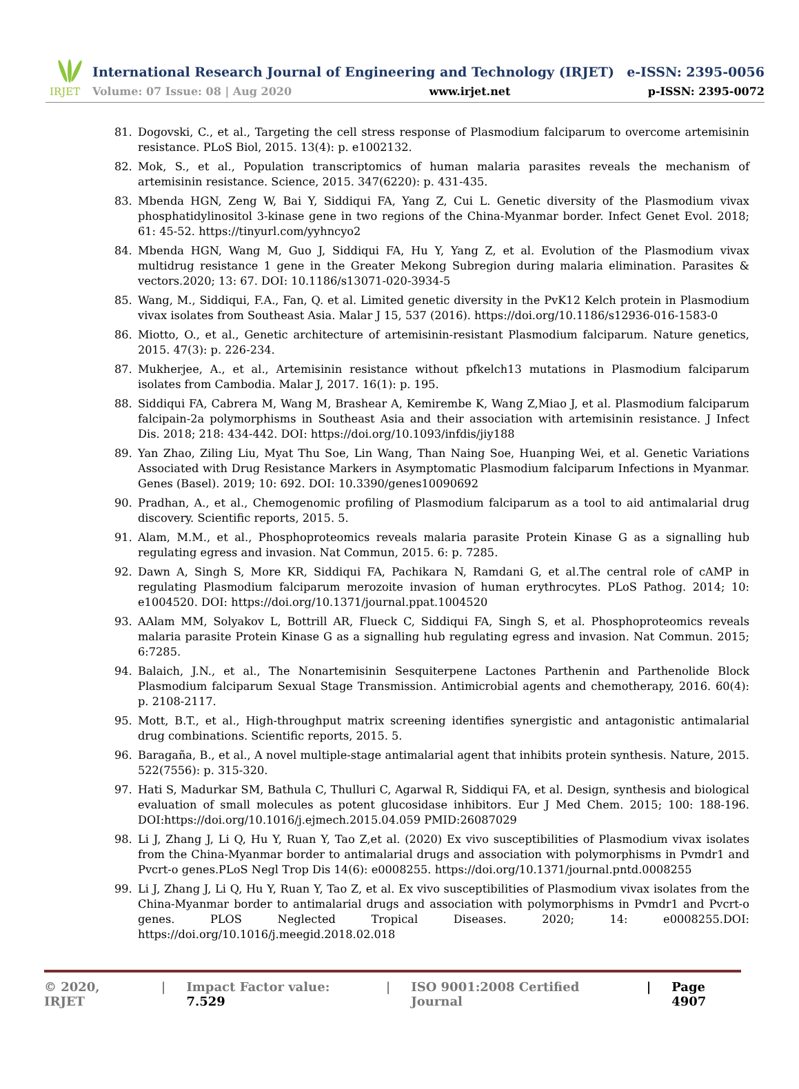IRJET
International Research Journal of Engineering and Technology (IRJET) e-ISSN: 2395-0056
Volume: 07 Issue: 08 | Aug 2020 www.irjet.net p-ISSN: 2395-0072
81. Dogovski, C., et al., Targeting the cell stress response of Plasmodium falciparum to overcome artemisinin resistance. PLoS Biol, 2015. 13(4): p. e1002132.
82. Mok, S., et al., Population transcriptomics of human malaria parasites reveals the mechanism of artemisinin resistance. Science, 2015. 347(6220): p. 431-435.
83. Mbenda HGN, Zeng W, Bai Y, Siddiqui FA, Yang Z, Cui L. Genetic diversity of the Plasmodium vivax phosphatidylinositol 3-kinase gene in two regions of the China-Myanmar border. Infect Genet Evol. 2018; 61: 45-52. https://tinyurl.com/yyhncyo2
84. Mbenda HGN, Wang M, Guo J, Siddiqui FA, Hu Y, Yang Z, et al. Evolution of the Plasmodium vivax multidrug resistance 1 gene in the Greater Mekong Subregion during malaria elimination. Parasites & vectors.2020; 13: 67. DOI: 10.1186/s13071-020-3934-5
85. Wang, M., Siddiqui, F.A., Fan, Q. et al. Limited genetic diversity in the PvK12 Kelch protein in Plasmodium vivax isolates from Southeast Asia. Malar J 15, 537 (2016). https://doi.org/10.1186/s12936-016-1583-0
86. Miotto, O., et al., Genetic architecture of artemisinin-resistant Plasmodium falciparum. Nature genetics, 2015. 47(3): p. 226-234.
87. Mukherjee, A., et al., Artemisinin resistance without pfkelch13 mutations in Plasmodium falciparum isolates from Cambodia. Malar J, 2017. 16(1): p. 195.
88. Siddiqui FA, Cabrera M, Wang M, Brashear A, Kemirembe K, Wang Z,Miao J, et al. Plasmodium falciparum falcipain-2a polymorphisms in Southeast Asia and their association with artemisinin resistance. J Infect Dis. 2018; 218: 434-442. DOI: https://doi.org/10.1093/infdis/jiy188
89. Yan Zhao, Ziling Liu, Myat Thu Soe, Lin Wang, Than Naing Soe, Huanping Wei, et al. Genetic Variations Associated with Drug Resistance Markers in Asymptomatic Plasmodium falciparum Infections in Myanmar. Genes (Basel). 2019; 10: 692. DOI: 10.3390/genes10090692
90. Pradhan, A., et al., Chemogenomic profiling of Plasmodium falciparum as a tool to aid antimalarial drug discovery. Scientific reports, 2015. 5.
91. Alam, M.M., et al., Phosphoproteomics reveals malaria parasite Protein Kinase G as a signalling hub regulating egress and invasion. Nat Commun, 2015. 6: p. 7285.
92. Dawn A, Singh S, More KR, Siddiqui FA, Pachikara N, Ramdani G, et al.The central role of cAMP in regulating Plasmodium falciparum merozoite invasion of human erythrocytes. PLoS Pathog. 2014; 10: e1004520. DOI: https://doi.org/10.1371/journal.ppat.1004520
93. AAlam MM, Solyakov L, Bottrill AR, Flueck C, Siddiqui FA, Singh S, et al. Phosphoproteomics reveals malaria parasite Protein Kinase G as a signalling hub regulating egress and invasion. Nat Commun. 2015; 6:7285.
94. Balaich, J.N., et al., The Nonartemisinin Sesquiterpene Lactones Parthenin and Parthenolide Block Plasmodium falciparum Sexual Stage Transmission. Antimicrobial agents and chemotherapy, 2016. 60(4): p. 2108-2117.
95. Mott, B.T., et al., High-throughput matrix screening identifies synergistic and antagonistic antimalarial drug combinations. Scientific reports, 2015. 5.
96. Baragaña, B., et al., A novel multiple-stage antimalarial agent that inhibits protein synthesis. Nature, 2015. 522(7556): p. 315-320.
97. Hati S, Madurkar SM, Bathula C, Thulluri C, Agarwal R, Siddiqui FA, et al. Design, synthesis and biological evaluation of small molecules as potent glucosidase inhibitors. Eur J Med Chem. 2015; 100: 188-196. DOI:https://doi.org/10.1016/j.ejmech.2015.04.059 PMID:26087029
98. Li J, Zhang J, Li Q, Hu Y, Ruan Y, Tao Z,et al. (2020) Ex vivo susceptibilities of Plasmodium vivax isolates from the China-Myanmar border to antimalarial drugs and association with polymorphisms in Pvmdr1 and Pvcrt-o genes.PLoS Negl Trop Dis 14(6): e0008255. https://doi.org/10.1371/journal.pntd.0008255
99. Li J, Zhang J, Li Q, Hu Y, Ruan Y, Tao Z, et al. Ex vivo susceptibilities of Plasmodium vivax isolates from the China-Myanmar border to antimalarial drugs and association with polymorphisms in Pvmdr1 and Pvcrt-o genes. PLOS Neglected Tropical Diseases. 2020; 14: e0008255.DOI: https://doi.org/10.1016/j.meegid.2018.02.018
© 2020, IRJET | Impact Factor value: 7.529 | ISO 9001:2008 Certified Journal | Page 4907